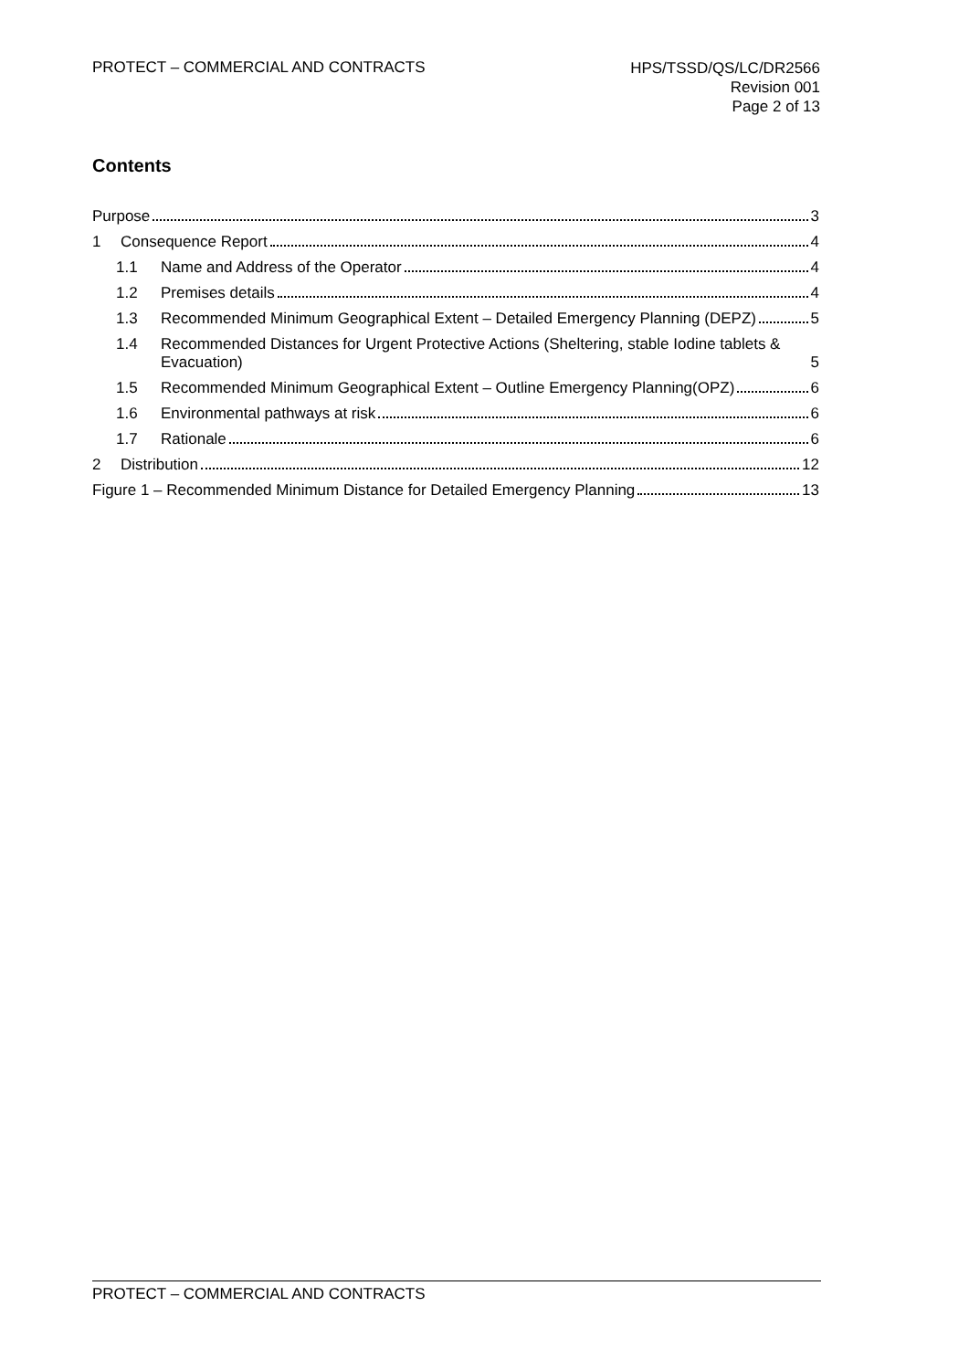PROTECT – COMMERCIAL AND CONTRACTS
HPS/TSSD/QS/LC/DR2566
Revision 001
Page 2 of 13
Contents
Purpose 3
1
Consequence Report 4
1.1
Name and Address of the Operator 4
1.2
Premises details 4
1.3 Recommended Minimum Geographical Extent – Detailed Emergency Planning (DEPZ) 5
1.4 Recommended Distances for Urgent Protective Actions (Sheltering, stable Iodine tablets & Evacuation) 5
1.5 Recommended Minimum Geographical Extent – Outline Emergency Planning(OPZ) 6
1.6
Environmental pathways at risk 6
1.7
Rationale 6
2
Distribution 12
Figure 1 – Recommended Minimum Distance for Detailed Emergency Planning 13
PROTECT – COMMERCIAL AND CONTRACTS